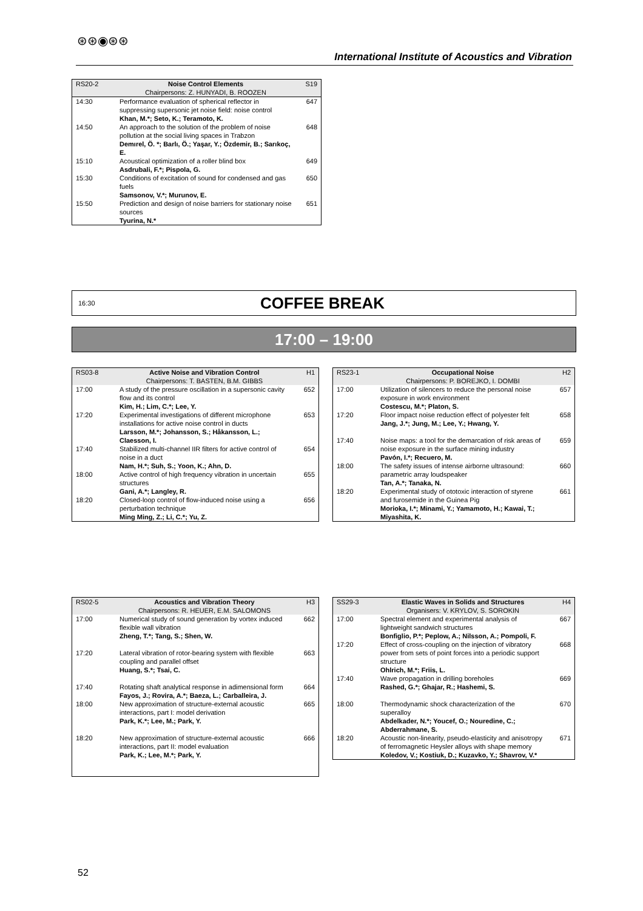⊛⊛◉⊛⊛
International Institute of Acoustics and Vibration
| RS20-2 | Noise Control Elements Chairpersons: Z. HUNYADI, B. ROOZEN | S19 |
| 14:30 | Performance evaluation of spherical reflector in suppressing supersonic jet noise field: noise control Khan, M.*; Seto, K.; Teramoto, K. | 647 |
| 14:50 | An approach to the solution of the problem of noise pollution at the social living spaces in Trabzon Demırel, Ö. *; Barlı, Ö.; Yaşar, Y.; Özdemir, B.; Sarıkoç, E. | 648 |
| 15:10 | Acoustical optimization of a roller blind box Asdrubali, F.*; Pispola, G. | 649 |
| 15:30 | Conditions of excitation of sound for condensed and gas fuels Samsonov, V.*; Murunov, E. | 650 |
| 15:50 | Prediction and design of noise barriers for stationary noise sources Tyurina, N.* | 651 |
16:30 COFFEE BREAK
17:00 – 19:00
| RS03-8 | Active Noise and Vibration Control Chairpersons: T. BASTEN, B.M. GIBBS | H1 |
| 17:00 | A study of the pressure oscillation in a supersonic cavity flow and its control Kim, H.; Lim, C.*; Lee, Y. | 652 |
| 17:20 | Experimental investigations of different microphone installations for active noise control in ducts Larsson, M.*; Johansson, S.; Håkansson, L.; Claesson, I. | 653 |
| 17:40 | Stabilized multi-channel IIR filters for active control of noise in a duct Nam, H.*; Suh, S.; Yoon, K.; Ahn, D. | 654 |
| 18:00 | Active control of high frequency vibration in uncertain structures Gani, A.*; Langley, R. | 655 |
| 18:20 | Closed-loop control of flow-induced noise using a perturbation technique Ming Ming, Z.; Li, C.*; Yu, Z. | 656 |
| RS23-1 | Occupational Noise Chairpersons: P. BOREJKO, I. DOMBI | H2 |
| 17:00 | Utilization of silencers to reduce the personal noise exposure in work environment Costescu, M.*; Platon, S. | 657 |
| 17:20 | Floor impact noise reduction effect of polyester felt Jang, J.*; Jung, M.; Lee, Y.; Hwang, Y. | 658 |
| 17:40 | Noise maps: a tool for the demarcation of risk areas of noise exposure in the surface mining industry Pavón, I.*; Recuero, M. | 659 |
| 18:00 | The safety issues of intense airborne ultrasound: parametric array loudspeaker Tan, A.*; Tanaka, N. | 660 |
| 18:20 | Experimental study of ototoxic interaction of styrene and furosemide in the Guinea Pig Morioka, I.*; Minami, Y.; Yamamoto, H.; Kawai, T.; Miyashita, K. | 661 |
| RS02-5 | Acoustics and Vibration Theory Chairpersons: R. HEUER, E.M. SALOMONS | H3 |
| 17:00 | Numerical study of sound generation by vortex induced flexible wall vibration Zheng, T.*; Tang, S.; Shen, W. | 662 |
| 17:20 | Lateral vibration of rotor-bearing system with flexible coupling and parallel offset Huang, S.*; Tsai, C. | 663 |
| 17:40 | Rotating shaft analytical response in adimensional form Fayos, J.; Rovira, A.*; Baeza, L.; Carballeira, J. | 664 |
| 18:00 | New approximation of structure-external acoustic interactions, part I: model derivation Park, K.*; Lee, M.; Park, Y. | 665 |
| 18:20 | New approximation of structure-external acoustic interactions, part II: model evaluation Park, K.; Lee, M.*; Park, Y. | 666 |
| SS29-3 | Elastic Waves in Solids and Structures Organisers: V. KRYLOV, S. SOROKIN | H4 |
| 17:00 | Spectral element and experimental analysis of lightweight sandwich structures Bonfiglio, P.*; Peplow, A.; Nilsson, A.; Pompoli, F. | 667 |
| 17:20 | Effect of cross-coupling on the injection of vibratory power from sets of point forces into a periodic support structure Ohlrich, M.*; Friis, L. | 668 |
| 17:40 | Wave propagation in drilling boreholes Rashed, G.*; Ghajar, R.; Hashemi, S. | 669 |
| 18:00 | Thermodynamic shock characterization of the superalloy Abdelkader, N.*; Youcef, O.; Nouredine, C.; Abderrahmane, S. | 670 |
| 18:20 | Acoustic non-linearity, pseudo-elasticity and anisotropy of ferromagnetic Heysler alloys with shape memory Koledov, V.; Kostiuk, D.; Kuzavko, Y.; Shavrov, V.* | 671 |
52